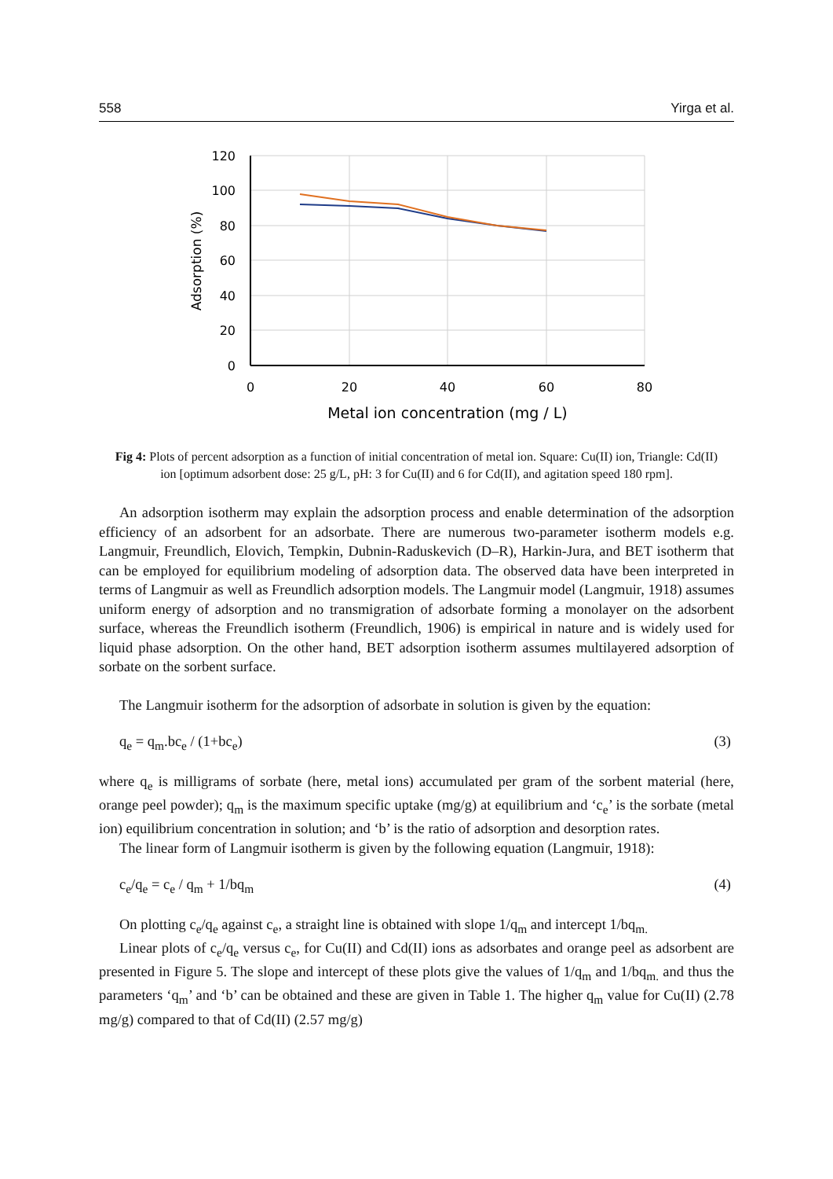558 Yirga et al.
120
100
80
60
40
20
0
0
20
40
60
80
Metal ion concentration (mg / L)
Adsorption (%)
Fig 4: Plots of percent adsorption as a function of initial concentration of metal ion. Square: Cu(II) ion, Triangle: Cd(II) ion [optimum adsorbent dose: 25 g/L, pH: 3 for Cu(II) and 6 for Cd(II), and agitation speed 180 rpm].
An adsorption isotherm may explain the adsorption process and enable determination of the adsorption efficiency of an adsorbent for an adsorbate. There are numerous two-parameter isotherm models e.g. Langmuir, Freundlich, Elovich, Tempkin, Dubnin-Raduskevich (D–R), Harkin-Jura, and BET isotherm that can be employed for equilibrium modeling of adsorption data. The observed data have been interpreted in terms of Langmuir as well as Freundlich adsorption models. The Langmuir model (Langmuir, 1918) assumes uniform energy of adsorption and no transmigration of adsorbate forming a monolayer on the adsorbent surface, whereas the Freundlich isotherm (Freundlich, 1906) is empirical in nature and is widely used for liquid phase adsorption. On the other hand, BET adsorption isotherm assumes multilayered adsorption of sorbate on the sorbent surface.
The Langmuir isotherm for the adsorption of adsorbate in solution is given by the equation:
q<sub>e</sub> = q<sub>m</sub>.bc<sub>e</sub> / (1+bc<sub>e</sub>) (3)
where q<sub>e</sub> is milligrams of sorbate (here, metal ions) accumulated per gram of the sorbent material (here, orange peel powder); q<sub>m</sub> is the maximum specific uptake (mg/g) at equilibrium and ‘c<sub>e</sub>’ is the sorbate (metal ion) equilibrium concentration in solution; and ‘b’ is the ratio of adsorption and desorption rates.
The linear form of Langmuir isotherm is given by the following equation (Langmuir, 1918):
c<sub>e</sub>/q<sub>e</sub> = c<sub>e</sub> / q<sub>m</sub> + 1/bq<sub>m</sub> (4)
On plotting c<sub>e</sub>/q<sub>e</sub> against c<sub>e</sub>, a straight line is obtained with slope 1/q<sub>m</sub> and intercept 1/bq<sub>m.</sub>
Linear plots of c<sub>e</sub>/q<sub>e</sub> versus c<sub>e</sub>, for Cu(II) and Cd(II) ions as adsorbates and orange peel as adsorbent are presented in Figure 5. The slope and intercept of these plots give the values of 1/q<sub>m</sub> and 1/bq<sub>m.</sub> and thus the parameters ‘q<sub>m</sub>’ and ‘b’ can be obtained and these are given in Table 1. The higher q<sub>m</sub> value for Cu(II) (2.78 mg/g) compared to that of Cd(II) (2.57 mg/g)